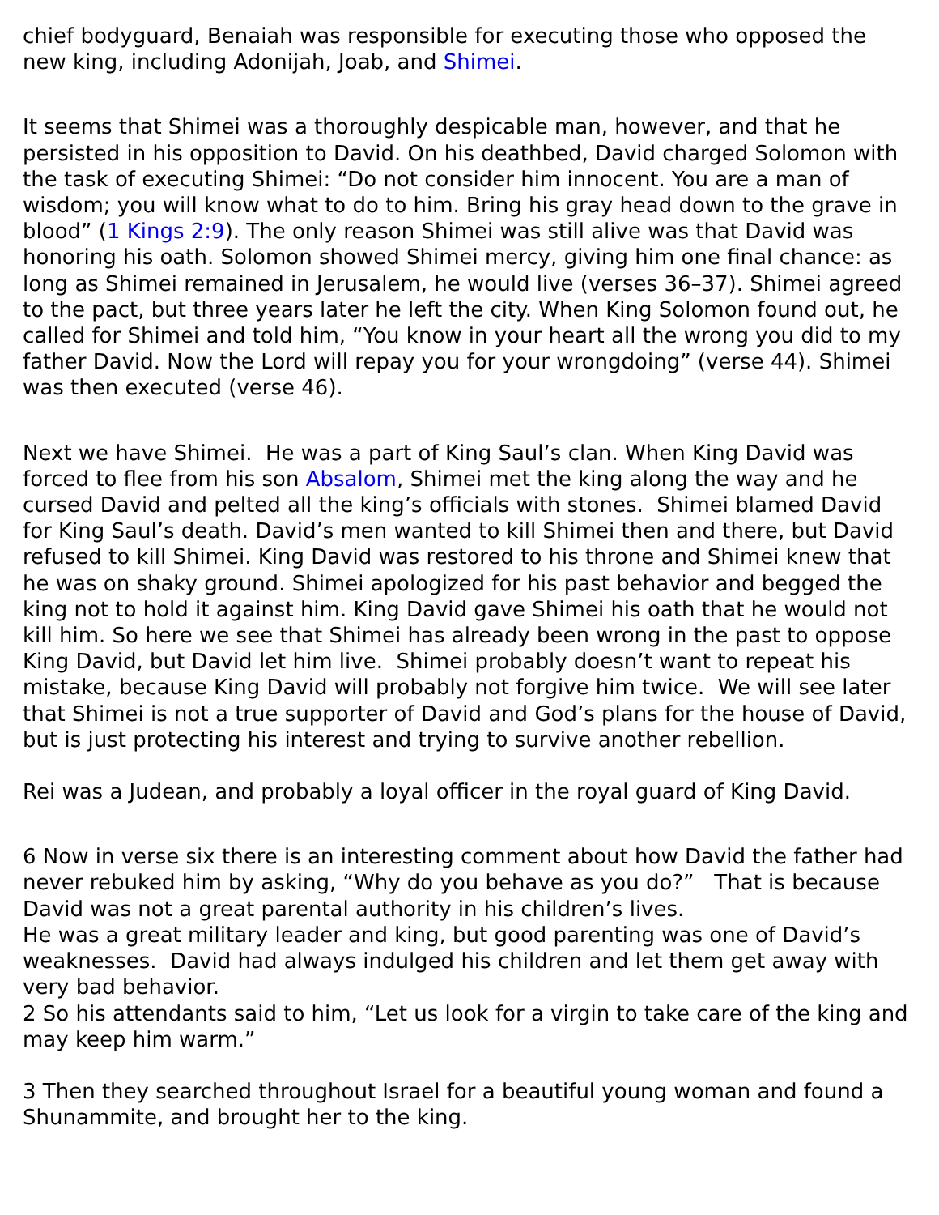chief bodyguard, Benaiah was responsible for executing those who opposed the new king, including Adonijah, Joab, and Shimei.
It seems that Shimei was a thoroughly despicable man, however, and that he persisted in his opposition to David. On his deathbed, David charged Solomon with the task of executing Shimei: “Do not consider him innocent. You are a man of wisdom; you will know what to do to him. Bring his gray head down to the grave in blood” (1 Kings 2:9). The only reason Shimei was still alive was that David was honoring his oath. Solomon showed Shimei mercy, giving him one final chance: as long as Shimei remained in Jerusalem, he would live (verses 36–37). Shimei agreed to the pact, but three years later he left the city. When King Solomon found out, he called for Shimei and told him, “You know in your heart all the wrong you did to my father David. Now the Lord will repay you for your wrongdoing” (verse 44). Shimei was then executed (verse 46).
Next we have Shimei. He was a part of King Saul’s clan. When King David was forced to flee from his son Absalom, Shimei met the king along the way and he cursed David and pelted all the king’s officials with stones. Shimei blamed David for King Saul’s death. David’s men wanted to kill Shimei then and there, but David refused to kill Shimei. King David was restored to his throne and Shimei knew that he was on shaky ground. Shimei apologized for his past behavior and begged the king not to hold it against him. King David gave Shimei his oath that he would not kill him. So here we see that Shimei has already been wrong in the past to oppose King David, but David let him live. Shimei probably doesn’t want to repeat his mistake, because King David will probably not forgive him twice. We will see later that Shimei is not a true supporter of David and God’s plans for the house of David, but is just protecting his interest and trying to survive another rebellion.
Rei was a Judean, and probably a loyal officer in the royal guard of King David.
6 Now in verse six there is an interesting comment about how David the father had never rebuked him by asking, “Why do you behave as you do?” That is because David was not a great parental authority in his children’s lives.
He was a great military leader and king, but good parenting was one of David’s weaknesses. David had always indulged his children and let them get away with very bad behavior.
2 So his attendants said to him, “Let us look for a virgin to take care of the king and may keep him warm.”
3 Then they searched throughout Israel for a beautiful young woman and found a Shunammite, and brought her to the king.